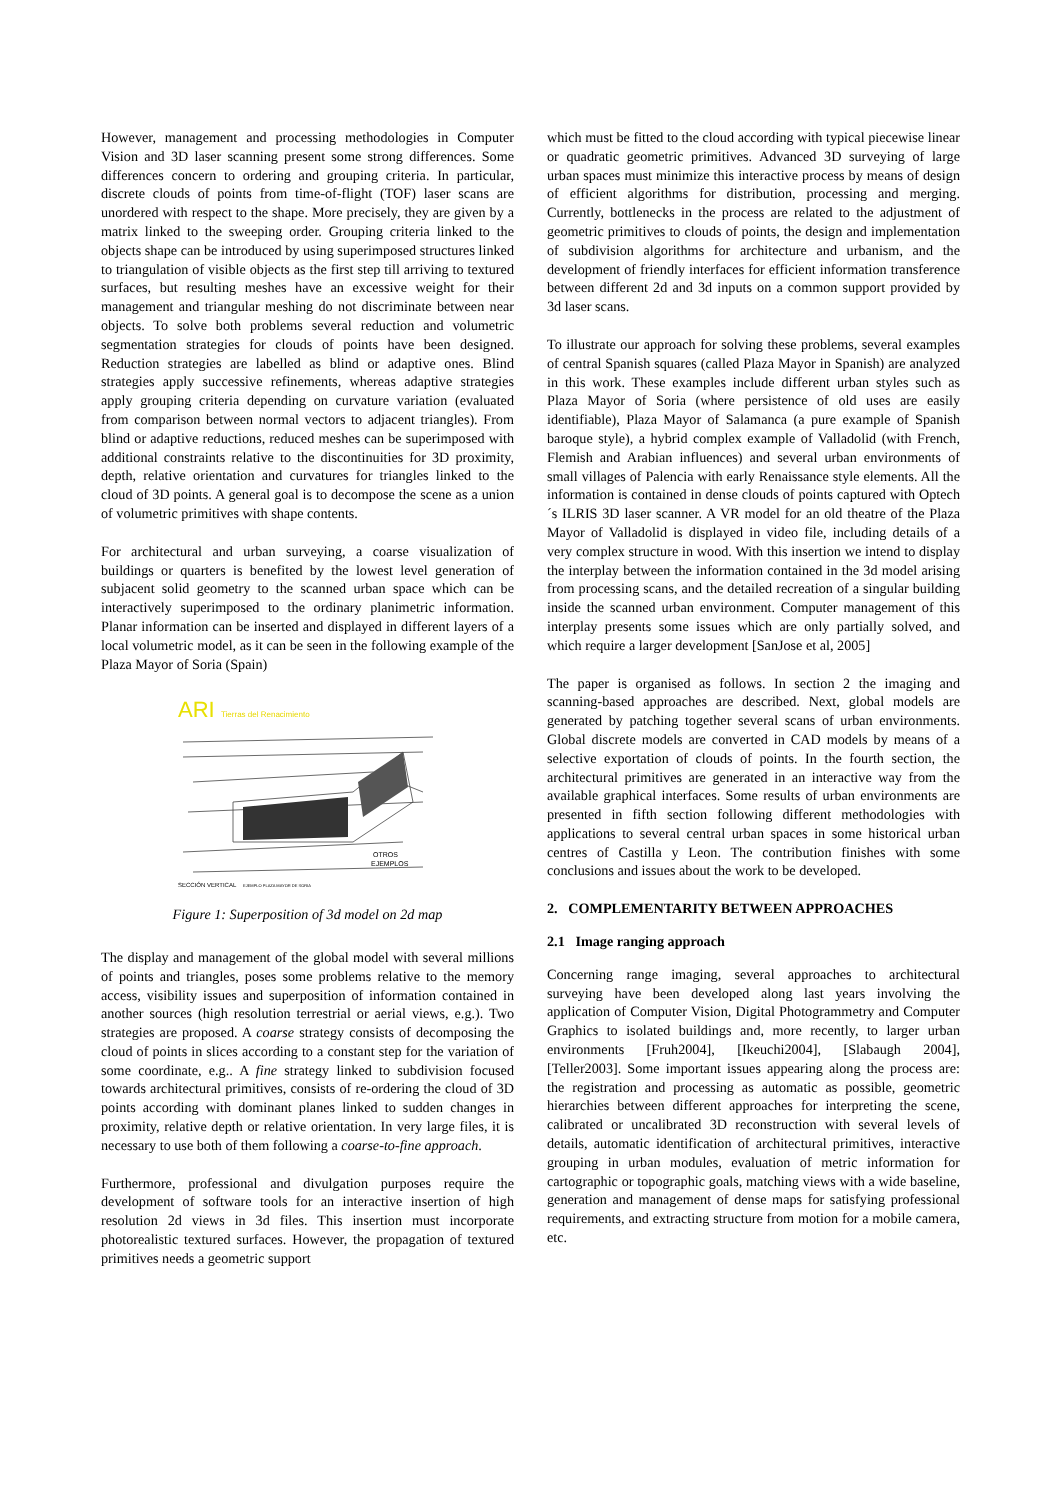However, management and processing methodologies in Computer Vision and 3D laser scanning present some strong differences. Some differences concern to ordering and grouping criteria. In particular, discrete clouds of points from time-of-flight (TOF) laser scans are unordered with respect to the shape. More precisely, they are given by a matrix linked to the sweeping order. Grouping criteria linked to the objects shape can be introduced by using superimposed structures linked to triangulation of visible objects as the first step till arriving to textured surfaces, but resulting meshes have an excessive weight for their management and triangular meshing do not discriminate between near objects. To solve both problems several reduction and volumetric segmentation strategies for clouds of points have been designed. Reduction strategies are labelled as blind or adaptive ones. Blind strategies apply successive refinements, whereas adaptive strategies apply grouping criteria depending on curvature variation (evaluated from comparison between normal vectors to adjacent triangles). From blind or adaptive reductions, reduced meshes can be superimposed with additional constraints relative to the discontinuities for 3D proximity, depth, relative orientation and curvatures for triangles linked to the cloud of 3D points. A general goal is to decompose the scene as a union of volumetric primitives with shape contents.
For architectural and urban surveying, a coarse visualization of buildings or quarters is benefited by the lowest level generation of subjacent solid geometry to the scanned urban space which can be interactively superimposed to the ordinary planimetric information. Planar information can be inserted and displayed in different layers of a local volumetric model, as it can be seen in the following example of the Plaza Mayor of Soria (Spain)
ARI
Tierras del Renacimiento
OTROS
EJEMPLOS
SECCIÓN VERTICAL
EJEMPLO PLAZA MAYOR DE SORIA
Figure 1: Superposition of 3d model on 2d map
The display and management of the global model with several millions of points and triangles, poses some problems relative to the memory access, visibility issues and superposition of information contained in another sources (high resolution terrestrial or aerial views, e.g.). Two strategies are proposed. A coarse strategy consists of decomposing the cloud of points in slices according to a constant step for the variation of some coordinate, e.g.. A fine strategy linked to subdivision focused towards architectural primitives, consists of re-ordering the cloud of 3D points according with dominant planes linked to sudden changes in proximity, relative depth or relative orientation. In very large files, it is necessary to use both of them following a coarse-to-fine approach.
Furthermore, professional and divulgation purposes require the development of software tools for an interactive insertion of high resolution 2d views in 3d files. This insertion must incorporate photorealistic textured surfaces. However, the propagation of textured primitives needs a geometric support
which must be fitted to the cloud according with typical piecewise linear or quadratic geometric primitives. Advanced 3D surveying of large urban spaces must minimize this interactive process by means of design of efficient algorithms for distribution, processing and merging. Currently, bottlenecks in the process are related to the adjustment of geometric primitives to clouds of points, the design and implementation of subdivision algorithms for architecture and urbanism, and the development of friendly interfaces for efficient information transference between different 2d and 3d inputs on a common support provided by 3d laser scans.
To illustrate our approach for solving these problems, several examples of central Spanish squares (called Plaza Mayor in Spanish) are analyzed in this work. These examples include different urban styles such as Plaza Mayor of Soria (where persistence of old uses are easily identifiable), Plaza Mayor of Salamanca (a pure example of Spanish baroque style), a hybrid complex example of Valladolid (with French, Flemish and Arabian influences) and several urban environments of small villages of Palencia with early Renaissance style elements. All the information is contained in dense clouds of points captured with Optech´s ILRIS 3D laser scanner. A VR model for an old theatre of the Plaza Mayor of Valladolid is displayed in video file, including details of a very complex structure in wood. With this insertion we intend to display the interplay between the information contained in the 3d model arising from processing scans, and the detailed recreation of a singular building inside the scanned urban environment. Computer management of this interplay presents some issues which are only partially solved, and which require a larger development [SanJose et al, 2005]
The paper is organised as follows. In section 2 the imaging and scanning-based approaches are described. Next, global models are generated by patching together several scans of urban environments. Global discrete models are converted in CAD models by means of a selective exportation of clouds of points. In the fourth section, the architectural primitives are generated in an interactive way from the available graphical interfaces. Some results of urban environments are presented in fifth section following different methodologies with applications to several central urban spaces in some historical urban centres of Castilla y Leon. The contribution finishes with some conclusions and issues about the work to be developed.
2. COMPLEMENTARITY BETWEEN APPROACHES
2.1 Image ranging approach
Concerning range imaging, several approaches to architectural surveying have been developed along last years involving the application of Computer Vision, Digital Photogrammetry and Computer Graphics to isolated buildings and, more recently, to larger urban environments [Fruh2004], [Ikeuchi2004], [Slabaugh 2004], [Teller2003]. Some important issues appearing along the process are: the registration and processing as automatic as possible, geometric hierarchies between different approaches for interpreting the scene, calibrated or uncalibrated 3D reconstruction with several levels of details, automatic identification of architectural primitives, interactive grouping in urban modules, evaluation of metric information for cartographic or topographic goals, matching views with a wide baseline, generation and management of dense maps for satisfying professional requirements, and extracting structure from motion for a mobile camera, etc.